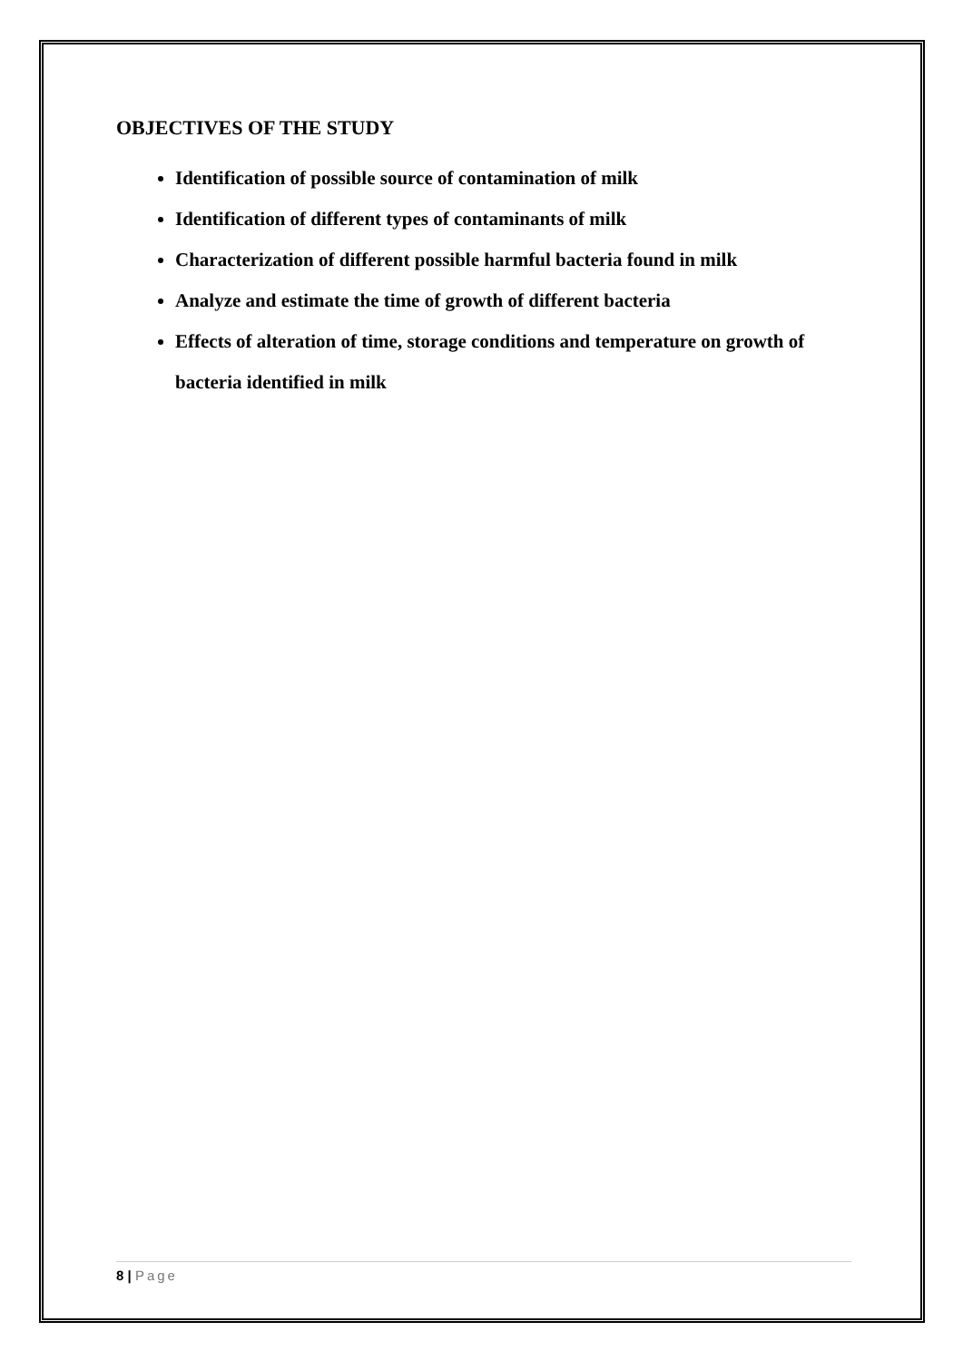OBJECTIVES OF THE STUDY
Identification of possible source of contamination of milk
Identification of different types of contaminants of milk
Characterization of different possible harmful bacteria found in milk
Analyze and estimate the time of growth of different bacteria
Effects of alteration of time, storage conditions and temperature on growth of bacteria identified in milk
8 | Page